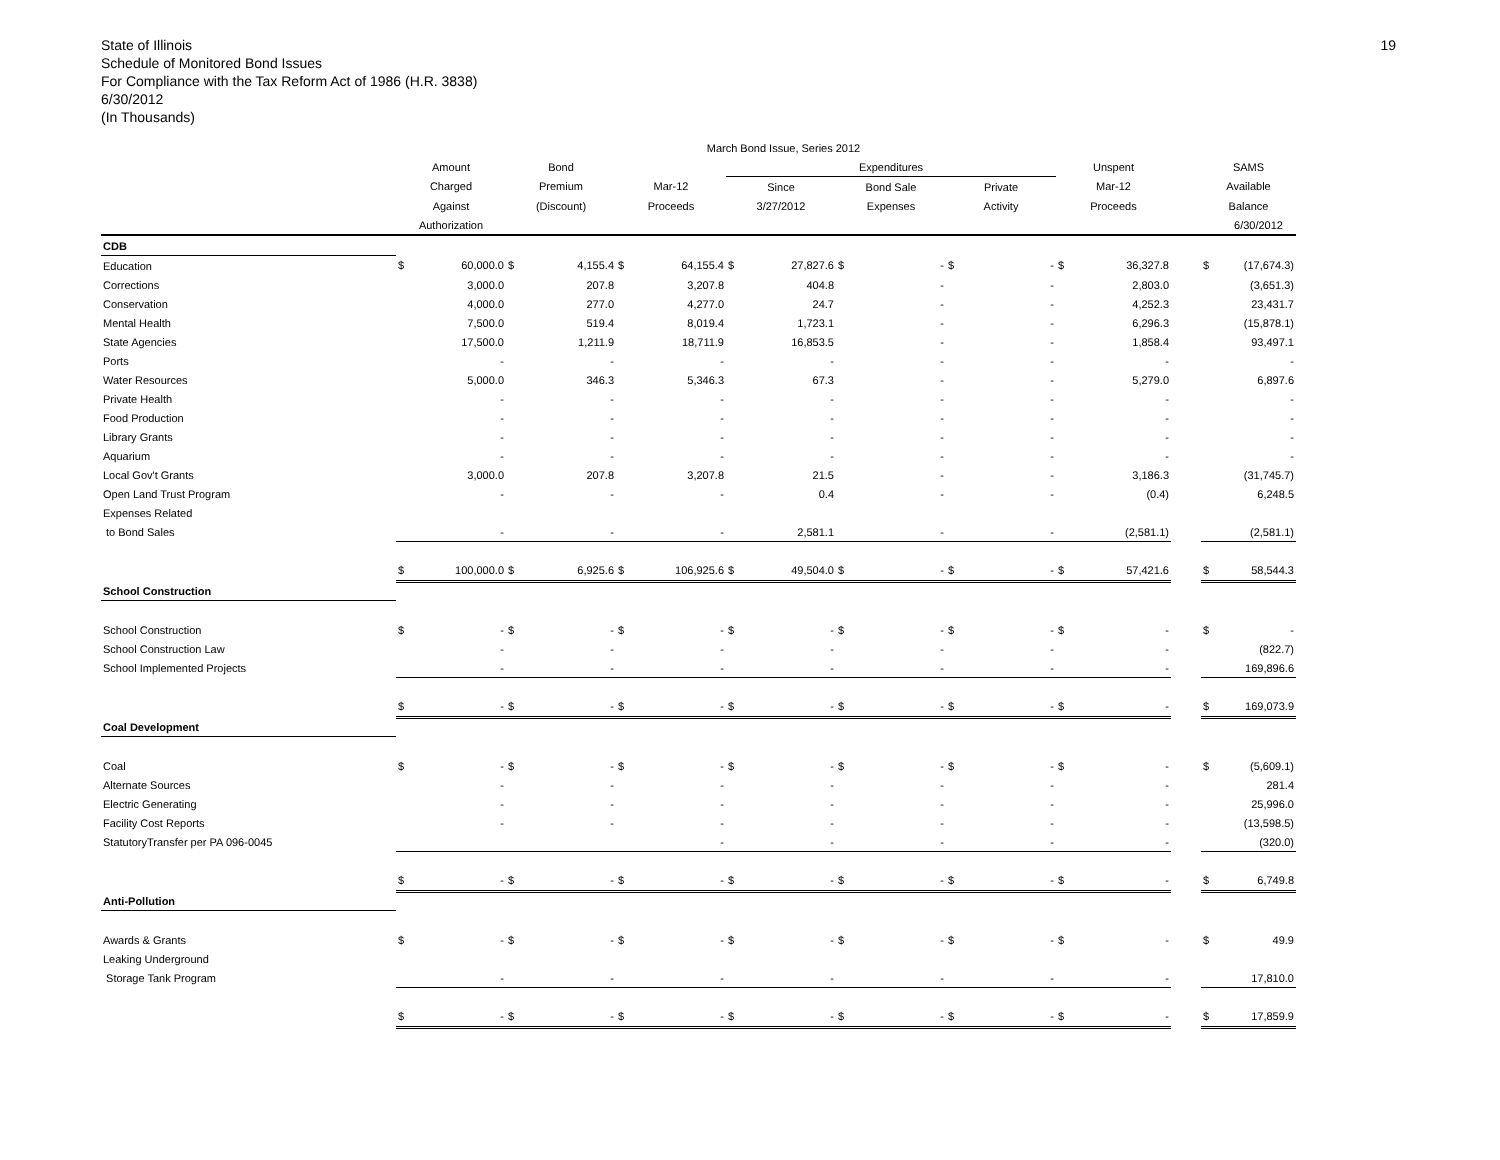State of Illinois
Schedule of Monitored Bond Issues
For Compliance with the Tax Reform Act of 1986 (H.R. 3838)
6/30/2012
(In Thousands)
19
| | March Bond Issue, Series 2012 | | | | | | | | | | | | | | | | |
| --- | --- | --- | --- | --- | --- | --- | --- | --- | --- | --- | --- | --- | --- | --- | --- | --- | --- |
| | Amount | | Bond | | | | Expenditures | | | | | | Unspent | | | SAMS | |
| | Charged | | Premium | | Mar-12 | | Since | | Bond Sale | | Private | | Mar-12 | | | Available | |
| | Against | | (Discount) | | Proceeds | | 3/27/2012 | | Expenses | | Activity | | Proceeds | | | Balance | |
| | Authorization | | | | | | | | | | | | | | | | 6/30/2012 |
| CDB | | | | | | | | | | | | | | | | | |
| Education | $ | 60,000.0 | $ | 4,155.4 | $ | 64,155.4 | $ | 27,827.6 | $ | - | $ | - | $ | 36,327.8 | | $ | (17,674.3) |
| Corrections | | 3,000.0 | | 207.8 | | 3,207.8 | | 404.8 | | - | | - | | 2,803.0 | | | (3,651.3) |
| Conservation | | 4,000.0 | | 277.0 | | 4,277.0 | | 24.7 | | - | | - | | 4,252.3 | | | 23,431.7 |
| Mental Health | | 7,500.0 | | 519.4 | | 8,019.4 | | 1,723.1 | | - | | - | | 6,296.3 | | | (15,878.1) |
| State Agencies | | 17,500.0 | | 1,211.9 | | 18,711.9 | | 16,853.5 | | - | | - | | 1,858.4 | | | 93,497.1 |
| Ports | | - | | - | | - | | - | | - | | - | | - | | | - |
| Water Resources | | 5,000.0 | | 346.3 | | 5,346.3 | | 67.3 | | - | | - | | 5,279.0 | | | 6,897.6 |
| Private Health | | - | | - | | - | | - | | - | | - | | - | | | - |
| Food Production | | - | | - | | - | | - | | - | | - | | - | | | - |
| Library Grants | | - | | - | | - | | - | | - | | - | | - | | | - |
| Aquarium | | - | | - | | - | | - | | - | | - | | - | | | - |
| Local Gov't Grants | | 3,000.0 | | 207.8 | | 3,207.8 | | 21.5 | | - | | - | | 3,186.3 | | | (31,745.7) |
| Open Land Trust Program | | - | | - | | - | | 0.4 | | - | | - | | (0.4) | | | 6,248.5 |
| Expenses Related | | | | | | | | | | | | | | | | | |
| to Bond Sales | | - | | - | | - | | 2,581.1 | | - | | - | | (2,581.1) | | | (2,581.1) |
| | $ | 100,000.0 | $ | 6,925.6 | $ | 106,925.6 | $ | 49,504.0 | $ | - | $ | - | $ | 57,421.6 | | $ | 58,544.3 |
| School Construction | | | | | | | | | | | | | | | | | |
| School Construction | $ | - | $ | - | $ | - | $ | - | $ | - | $ | - | $ | - | | $ | - |
| School Construction Law | | - | | - | | - | | - | | - | | - | | - | | | (822.7) |
| School Implemented Projects | | - | | - | | - | | - | | - | | - | | - | | | 169,896.6 |
| | $ | - | $ | - | $ | - | $ | - | $ | - | $ | - | $ | - | | $ | 169,073.9 |
| Coal Development | | | | | | | | | | | | | | | | | |
| Coal | $ | - | $ | - | $ | - | $ | - | $ | - | $ | - | $ | - | | $ | (5,609.1) |
| Alternate Sources | | - | | - | | - | | - | | - | | - | | - | | | 281.4 |
| Electric Generating | | - | | - | | - | | - | | - | | - | | - | | | 25,996.0 |
| Facility Cost Reports | | - | | - | | - | | - | | - | | - | | - | | | (13,598.5) |
| StatutoryTransfer per PA 096-0045 | | | | | | - | | - | | - | | - | | - | | | (320.0) |
| | $ | - | $ | - | $ | - | $ | - | $ | - | $ | - | $ | - | | $ | 6,749.8 |
| Anti-Pollution | | | | | | | | | | | | | | | | | |
| Awards & Grants | $ | - | $ | - | $ | - | $ | - | $ | - | $ | - | $ | - | | $ | 49.9 |
| Leaking Underground | | | | | | | | | | | | | | | | | |
| Storage Tank Program | | - | | - | | - | | - | | - | | - | | - | | | 17,810.0 |
| | $ | - | $ | - | $ | - | $ | - | $ | - | $ | - | $ | - | | $ | 17,859.9 |